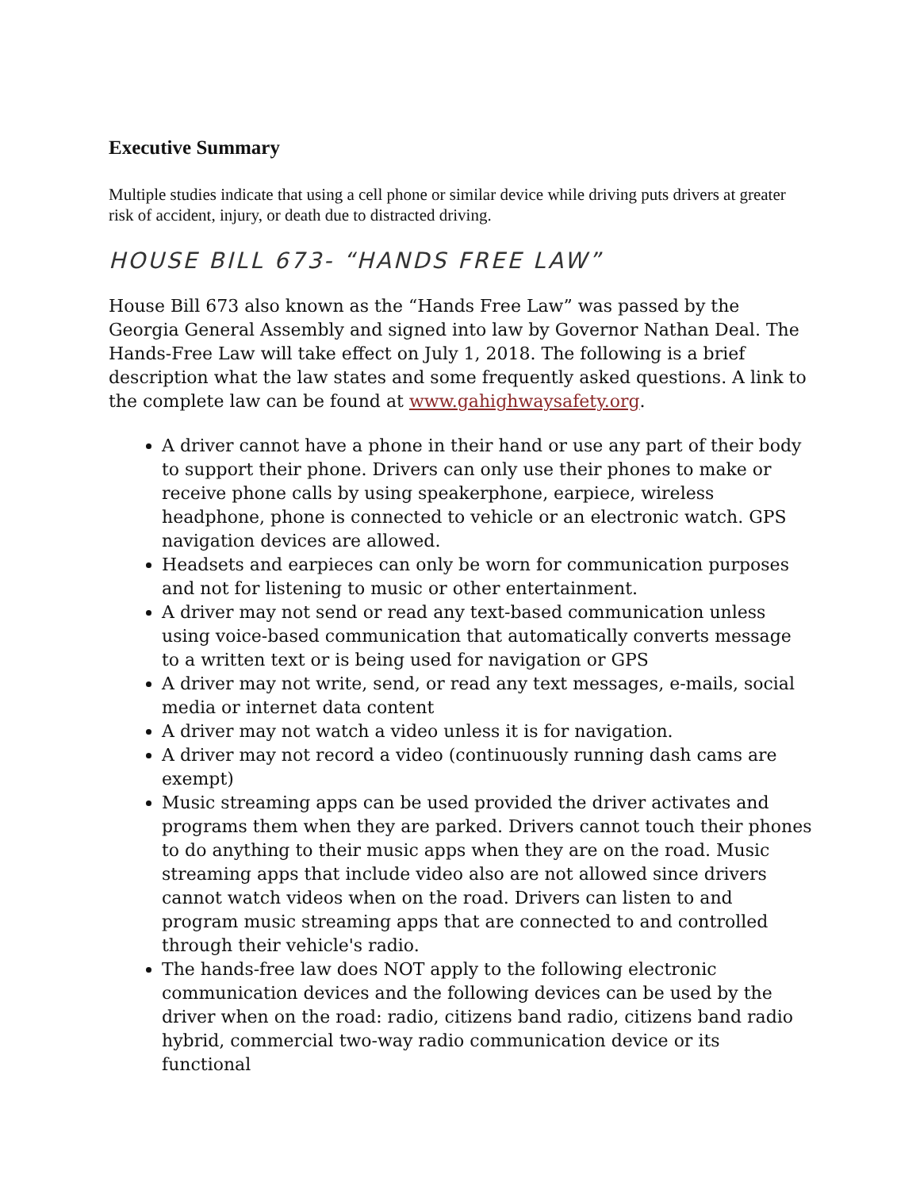Executive Summary
Multiple studies indicate that using a cell phone or similar device while driving puts drivers at greater risk of accident, injury, or death due to distracted driving.
HOUSE BILL 673- “HANDS FREE LAW”
House Bill 673 also known as the “Hands Free Law” was passed by the Georgia General Assembly and signed into law by Governor Nathan Deal. The Hands-Free Law will take effect on July 1, 2018. The following is a brief description what the law states and some frequently asked questions. A link to the complete law can be found at www.gahighwaysafety.org.
A driver cannot have a phone in their hand or use any part of their body to support their phone. Drivers can only use their phones to make or receive phone calls by using speakerphone, earpiece, wireless headphone, phone is connected to vehicle or an electronic watch. GPS navigation devices are allowed.
Headsets and earpieces can only be worn for communication purposes and not for listening to music or other entertainment.
A driver may not send or read any text-based communication unless using voice-based communication that automatically converts message to a written text or is being used for navigation or GPS
A driver may not write, send, or read any text messages, e-mails, social media or internet data content
A driver may not watch a video unless it is for navigation.
A driver may not record a video (continuously running dash cams are exempt)
Music streaming apps can be used provided the driver activates and programs them when they are parked. Drivers cannot touch their phones to do anything to their music apps when they are on the road. Music streaming apps that include video also are not allowed since drivers cannot watch videos when on the road. Drivers can listen to and program music streaming apps that are connected to and controlled through their vehicle's radio.
The hands-free law does NOT apply to the following electronic communication devices and the following devices can be used by the driver when on the road: radio, citizens band radio, citizens band radio hybrid, commercial two-way radio communication device or its functional